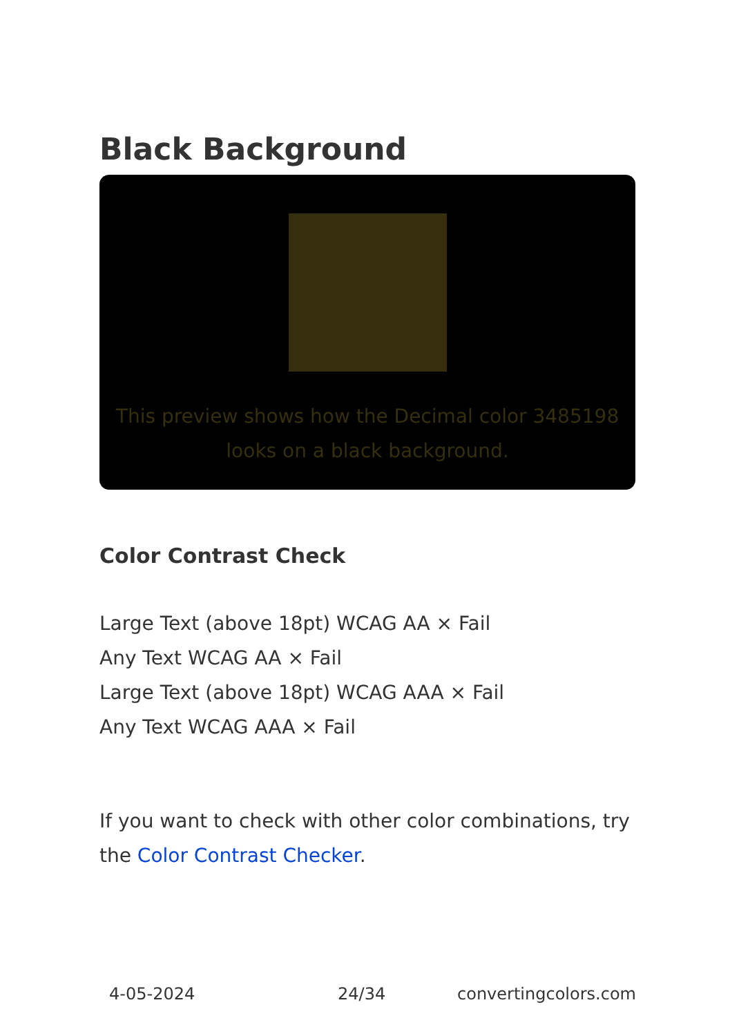Black Background
This preview shows how the Decimal color 3485198
looks on a black background.
Color Contrast Check
Large Text (above 18pt) WCAG AA × Fail
Any Text WCAG AA × Fail
Large Text (above 18pt) WCAG AAA × Fail
Any Text WCAG AAA × Fail
If you want to check with other color combinations, try the Color Contrast Checker.
4-05-2024 24/34 convertingcolors.com